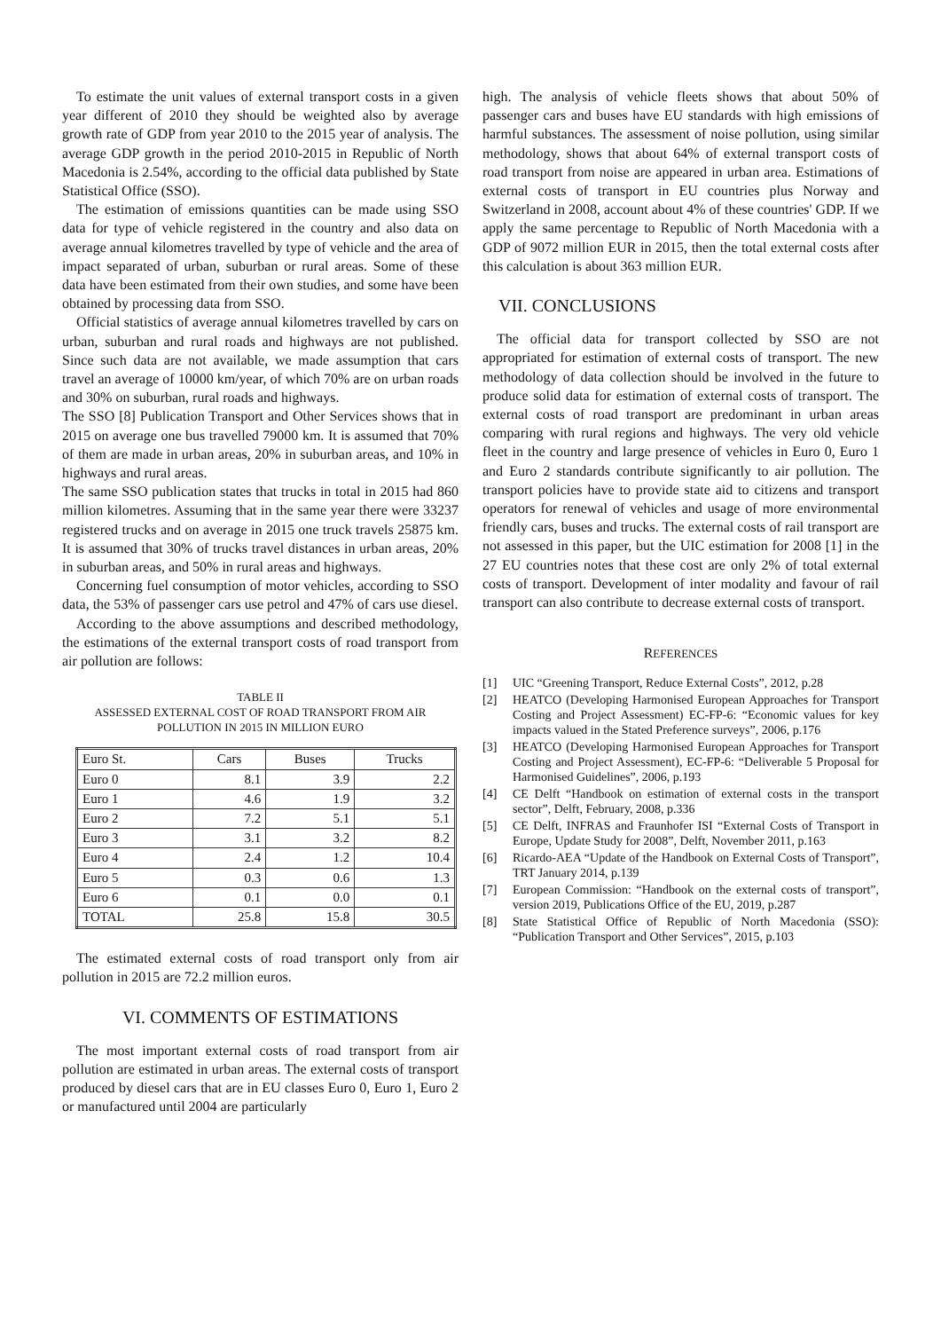To estimate the unit values of external transport costs in a given year different of 2010 they should be weighted also by average growth rate of GDP from year 2010 to the 2015 year of analysis. The average GDP growth in the period 2010-2015 in Republic of North Macedonia is 2.54%, according to the official data published by State Statistical Office (SSO).
The estimation of emissions quantities can be made using SSO data for type of vehicle registered in the country and also data on average annual kilometres travelled by type of vehicle and the area of impact separated of urban, suburban or rural areas. Some of these data have been estimated from their own studies, and some have been obtained by processing data from SSO.
Official statistics of average annual kilometres travelled by cars on urban, suburban and rural roads and highways are not published. Since such data are not available, we made assumption that cars travel an average of 10000 km/year, of which 70% are on urban roads and 30% on suburban, rural roads and highways.
The SSO [8] Publication Transport and Other Services shows that in 2015 on average one bus travelled 79000 km. It is assumed that 70% of them are made in urban areas, 20% in suburban areas, and 10% in highways and rural areas.
The same SSO publication states that trucks in total in 2015 had 860 million kilometres. Assuming that in the same year there were 33237 registered trucks and on average in 2015 one truck travels 25875 km. It is assumed that 30% of trucks travel distances in urban areas, 20% in suburban areas, and 50% in rural areas and highways.
Concerning fuel consumption of motor vehicles, according to SSO data, the 53% of passenger cars use petrol and 47% of cars use diesel.
According to the above assumptions and described methodology, the estimations of the external transport costs of road transport from air pollution are follows:
TABLE II
ASSESSED EXTERNAL COST OF ROAD TRANSPORT FROM AIR
POLLUTION IN 2015 IN MILLION EURO
| Euro St. | Cars | Buses | Trucks |
| --- | --- | --- | --- |
| Euro 0 | 8.1 | 3.9 | 2.2 |
| Euro 1 | 4.6 | 1.9 | 3.2 |
| Euro 2 | 7.2 | 5.1 | 5.1 |
| Euro 3 | 3.1 | 3.2 | 8.2 |
| Euro 4 | 2.4 | 1.2 | 10.4 |
| Euro 5 | 0.3 | 0.6 | 1.3 |
| Euro 6 | 0.1 | 0.0 | 0.1 |
| TOTAL | 25.8 | 15.8 | 30.5 |
The estimated external costs of road transport only from air pollution in 2015 are 72.2 million euros.
VI. COMMENTS OF ESTIMATIONS
The most important external costs of road transport from air pollution are estimated in urban areas. The external costs of transport produced by diesel cars that are in EU classes Euro 0, Euro 1, Euro 2 or manufactured until 2004 are particularly
high. The analysis of vehicle fleets shows that about 50% of passenger cars and buses have EU standards with high emissions of harmful substances. The assessment of noise pollution, using similar methodology, shows that about 64% of external transport costs of road transport from noise are appeared in urban area. Estimations of external costs of transport in EU countries plus Norway and Switzerland in 2008, account about 4% of these countries' GDP. If we apply the same percentage to Republic of North Macedonia with a GDP of 9072 million EUR in 2015, then the total external costs after this calculation is about 363 million EUR.
VII. CONCLUSIONS
The official data for transport collected by SSO are not appropriated for estimation of external costs of transport. The new methodology of data collection should be involved in the future to produce solid data for estimation of external costs of transport. The external costs of road transport are predominant in urban areas comparing with rural regions and highways. The very old vehicle fleet in the country and large presence of vehicles in Euro 0, Euro 1 and Euro 2 standards contribute significantly to air pollution. The transport policies have to provide state aid to citizens and transport operators for renewal of vehicles and usage of more environmental friendly cars, buses and trucks. The external costs of rail transport are not assessed in this paper, but the UIC estimation for 2008 [1] in the 27 EU countries notes that these cost are only 2% of total external costs of transport. Development of inter modality and favour of rail transport can also contribute to decrease external costs of transport.
REFERENCES
[1] UIC “Greening Transport, Reduce External Costs”, 2012, p.28
[2] HEATCO (Developing Harmonised European Approaches for Transport Costing and Project Assessment) EC-FP-6: “Economic values for key impacts valued in the Stated Preference surveys”, 2006, p.176
[3] HEATCO (Developing Harmonised European Approaches for Transport Costing and Project Assessment), EC-FP-6: “Deliverable 5 Proposal for Harmonised Guidelines”, 2006, p.193
[4] CE Delft “Handbook on estimation of external costs in the transport sector”, Delft, February, 2008, p.336
[5] CE Delft, INFRAS and Fraunhofer ISI “External Costs of Transport in Europe, Update Study for 2008”, Delft, November 2011, p.163
[6] Ricardo-AEA “Update of the Handbook on External Costs of Transport”, TRT January 2014, p.139
[7] European Commission: “Handbook on the external costs of transport”, version 2019, Publications Office of the EU, 2019, p.287
[8] State Statistical Office of Republic of North Macedonia (SSO): “Publication Transport and Other Services”, 2015, p.103